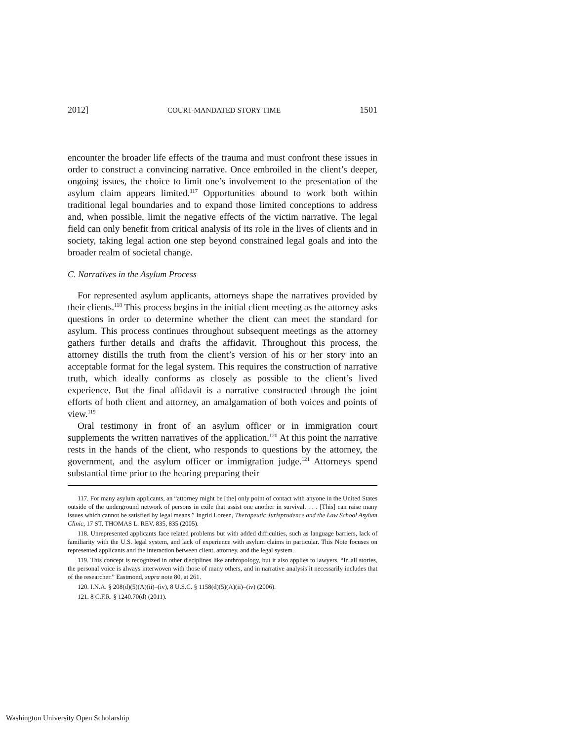2012] COURT-MANDATED STORY TIME 1501
encounter the broader life effects of the trauma and must confront these issues in order to construct a convincing narrative. Once embroiled in the client’s deeper, ongoing issues, the choice to limit one’s involvement to the presentation of the asylum claim appears limited.<sup>117</sup> Opportunities abound to work both within traditional legal boundaries and to expand those limited conceptions to address and, when possible, limit the negative effects of the victim narrative. The legal field can only benefit from critical analysis of its role in the lives of clients and in society, taking legal action one step beyond constrained legal goals and into the broader realm of societal change.
C. Narratives in the Asylum Process
For represented asylum applicants, attorneys shape the narratives provided by their clients.<sup>118</sup> This process begins in the initial client meeting as the attorney asks questions in order to determine whether the client can meet the standard for asylum. This process continues throughout subsequent meetings as the attorney gathers further details and drafts the affidavit. Throughout this process, the attorney distills the truth from the client’s version of his or her story into an acceptable format for the legal system. This requires the construction of narrative truth, which ideally conforms as closely as possible to the client’s lived experience. But the final affidavit is a narrative constructed through the joint efforts of both client and attorney, an amalgamation of both voices and points of view.<sup>119</sup>
Oral testimony in front of an asylum officer or in immigration court supplements the written narratives of the application.<sup>120</sup> At this point the narrative rests in the hands of the client, who responds to questions by the attorney, the government, and the asylum officer or immigration judge.<sup>121</sup> Attorneys spend substantial time prior to the hearing preparing their
117. For many asylum applicants, an “attorney might be [the] only point of contact with anyone in the United States outside of the underground network of persons in exile that assist one another in survival. . . . [This] can raise many issues which cannot be satisfied by legal means.” Ingrid Loreen, Therapeutic Jurisprudence and the Law School Asylum Clinic, 17 ST. THOMAS L. REV. 835, 835 (2005).
118. Unrepresented applicants face related problems but with added difficulties, such as language barriers, lack of familiarity with the U.S. legal system, and lack of experience with asylum claims in particular. This Note focuses on represented applicants and the interaction between client, attorney, and the legal system.
119. This concept is recognized in other disciplines like anthropology, but it also applies to lawyers. “In all stories, the personal voice is always interwoven with those of many others, and in narrative analysis it necessarily includes that of the researcher.” Eastmond, supra note 80, at 261.
120. I.N.A. § 208(d)(5)(A)(ii)–(iv), 8 U.S.C. § 1158(d)(5)(A)(ii)–(iv) (2006).
121. 8 C.F.R. § 1240.70(d) (2011).
Washington University Open Scholarship